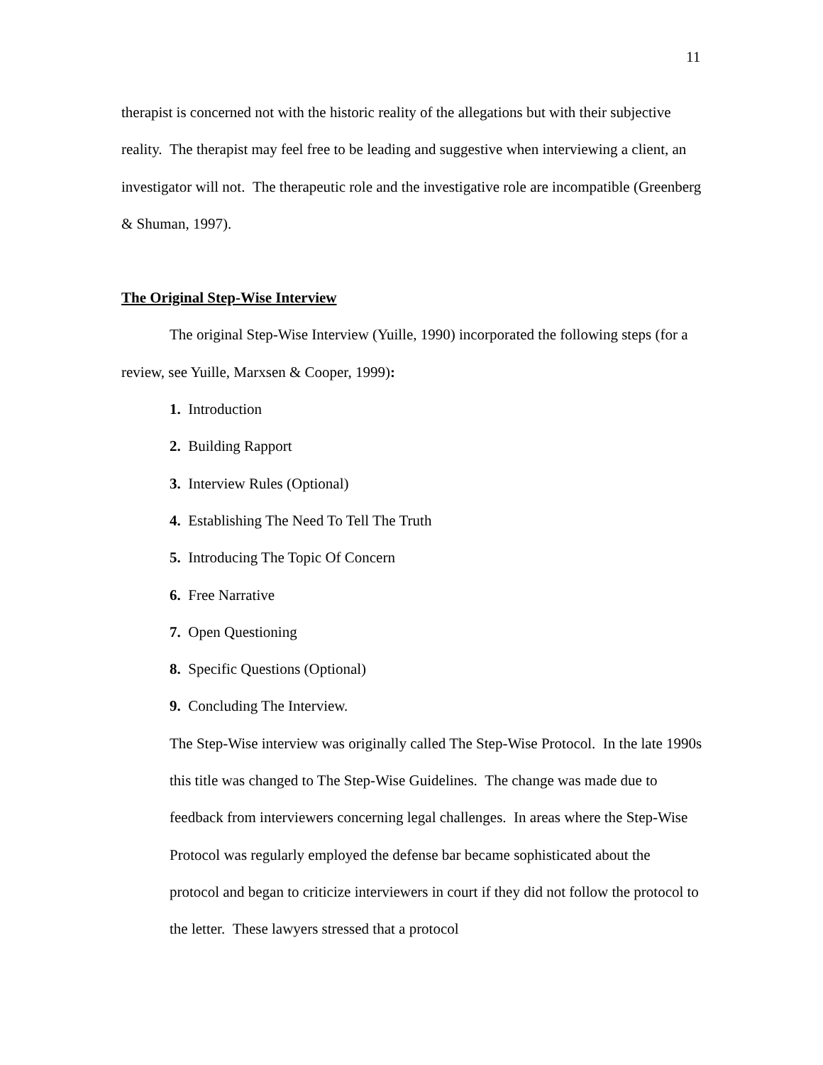11
therapist is concerned not with the historic reality of the allegations but with their subjective reality. The therapist may feel free to be leading and suggestive when interviewing a client, an investigator will not. The therapeutic role and the investigative role are incompatible (Greenberg & Shuman, 1997).
The Original Step-Wise Interview
The original Step-Wise Interview (Yuille, 1990) incorporated the following steps (for a review, see Yuille, Marxsen & Cooper, 1999):
1. Introduction
2. Building Rapport
3. Interview Rules (Optional)
4. Establishing The Need To Tell The Truth
5. Introducing The Topic Of Concern
6. Free Narrative
7. Open Questioning
8. Specific Questions (Optional)
9. Concluding The Interview.
The Step-Wise interview was originally called The Step-Wise Protocol. In the late 1990s this title was changed to The Step-Wise Guidelines. The change was made due to feedback from interviewers concerning legal challenges. In areas where the Step-Wise Protocol was regularly employed the defense bar became sophisticated about the protocol and began to criticize interviewers in court if they did not follow the protocol to the letter. These lawyers stressed that a protocol